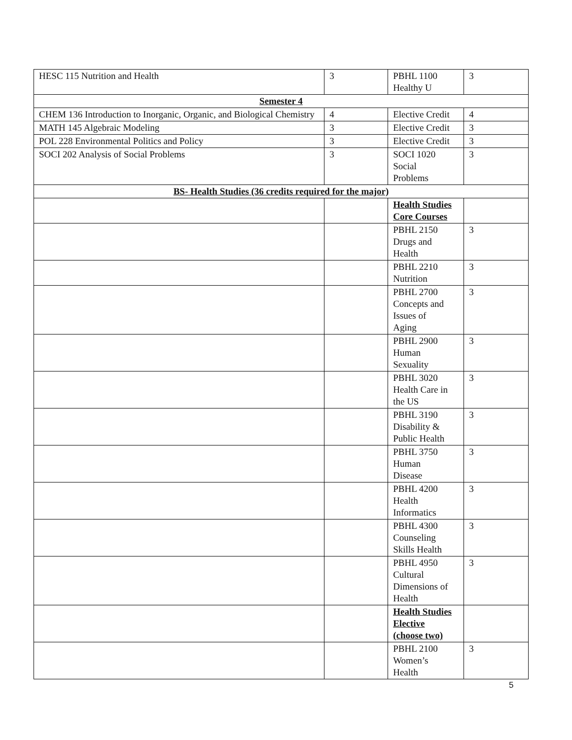| HESC 115 Nutrition and Health | 3 | PBHL 1100 Healthy U | 3 |
| Semester 4 | | | |
| CHEM 136 Introduction to Inorganic, Organic, and Biological Chemistry | 4 | Elective Credit | 4 |
| MATH 145 Algebraic Modeling | 3 | Elective Credit | 3 |
| POL 228 Environmental Politics and Policy | 3 | Elective Credit | 3 |
| SOCI 202 Analysis of Social Problems | 3 | SOCI 1020 Social Problems | 3 |
| BS- Health Studies (36 credits required for the major) | | | |
| | | Health Studies Core Courses | |
| | | PBHL 2150 Drugs and Health | 3 |
| | | PBHL 2210 Nutrition | 3 |
| | | PBHL 2700 Concepts and Issues of Aging | 3 |
| | | PBHL 2900 Human Sexuality | 3 |
| | | PBHL 3020 Health Care in the US | 3 |
| | | PBHL 3190 Disability & Public Health | 3 |
| | | PBHL 3750 Human Disease | 3 |
| | | PBHL 4200 Health Informatics | 3 |
| | | PBHL 4300 Counseling Skills Health | 3 |
| | | PBHL 4950 Cultural Dimensions of Health | 3 |
| | | Health Studies Elective (choose two) | |
| | | PBHL 2100 Women’s Health | 3 |
5